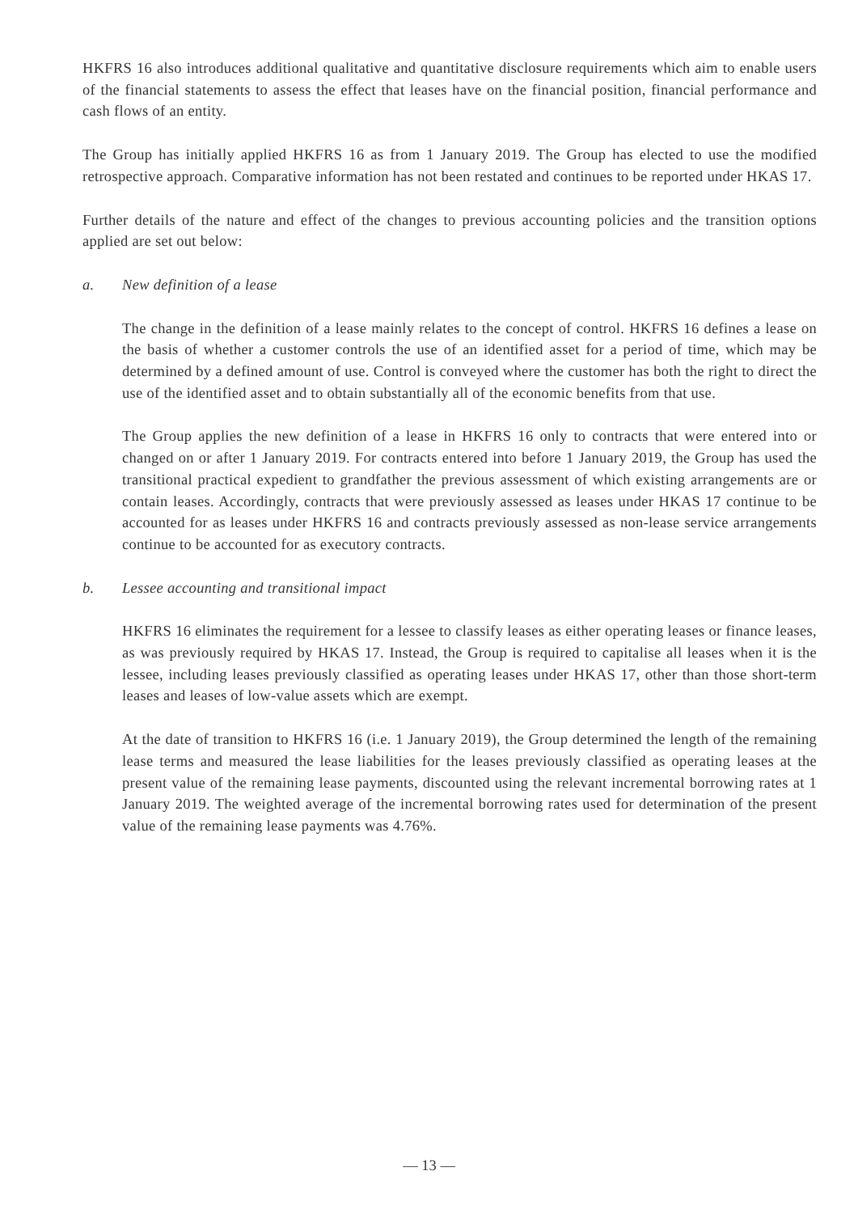HKFRS 16 also introduces additional qualitative and quantitative disclosure requirements which aim to enable users of the financial statements to assess the effect that leases have on the financial position, financial performance and cash flows of an entity.
The Group has initially applied HKFRS 16 as from 1 January 2019. The Group has elected to use the modified retrospective approach. Comparative information has not been restated and continues to be reported under HKAS 17.
Further details of the nature and effect of the changes to previous accounting policies and the transition options applied are set out below:
a. New definition of a lease
The change in the definition of a lease mainly relates to the concept of control. HKFRS 16 defines a lease on the basis of whether a customer controls the use of an identified asset for a period of time, which may be determined by a defined amount of use. Control is conveyed where the customer has both the right to direct the use of the identified asset and to obtain substantially all of the economic benefits from that use.
The Group applies the new definition of a lease in HKFRS 16 only to contracts that were entered into or changed on or after 1 January 2019. For contracts entered into before 1 January 2019, the Group has used the transitional practical expedient to grandfather the previous assessment of which existing arrangements are or contain leases. Accordingly, contracts that were previously assessed as leases under HKAS 17 continue to be accounted for as leases under HKFRS 16 and contracts previously assessed as non-lease service arrangements continue to be accounted for as executory contracts.
b. Lessee accounting and transitional impact
HKFRS 16 eliminates the requirement for a lessee to classify leases as either operating leases or finance leases, as was previously required by HKAS 17. Instead, the Group is required to capitalise all leases when it is the lessee, including leases previously classified as operating leases under HKAS 17, other than those short-term leases and leases of low-value assets which are exempt.
At the date of transition to HKFRS 16 (i.e. 1 January 2019), the Group determined the length of the remaining lease terms and measured the lease liabilities for the leases previously classified as operating leases at the present value of the remaining lease payments, discounted using the relevant incremental borrowing rates at 1 January 2019. The weighted average of the incremental borrowing rates used for determination of the present value of the remaining lease payments was 4.76%.
— 13 —